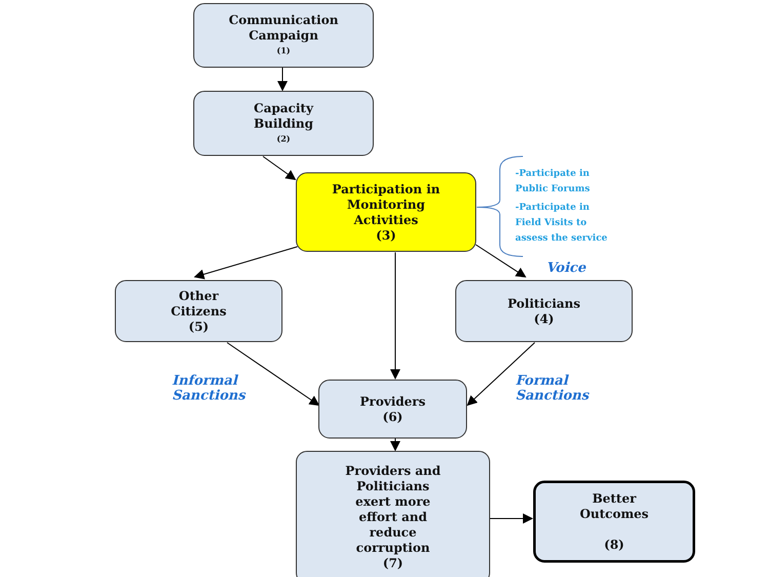Communication
Campaign
(1)
Capacity
Building
(2)
Participation in
Monitoring
Activities
(3)
-Participate in
Public Forums
-Participate in
Field Visits to
assess the service
Voice
Other
Citizens
(5)
Politicians
(4)
Informal
Sanctions
Formal
Sanctions
Providers
(6)
Providers and
Politicians
exert more
effort and
reduce
corruption
(7)
Better
Outcomes
(8)